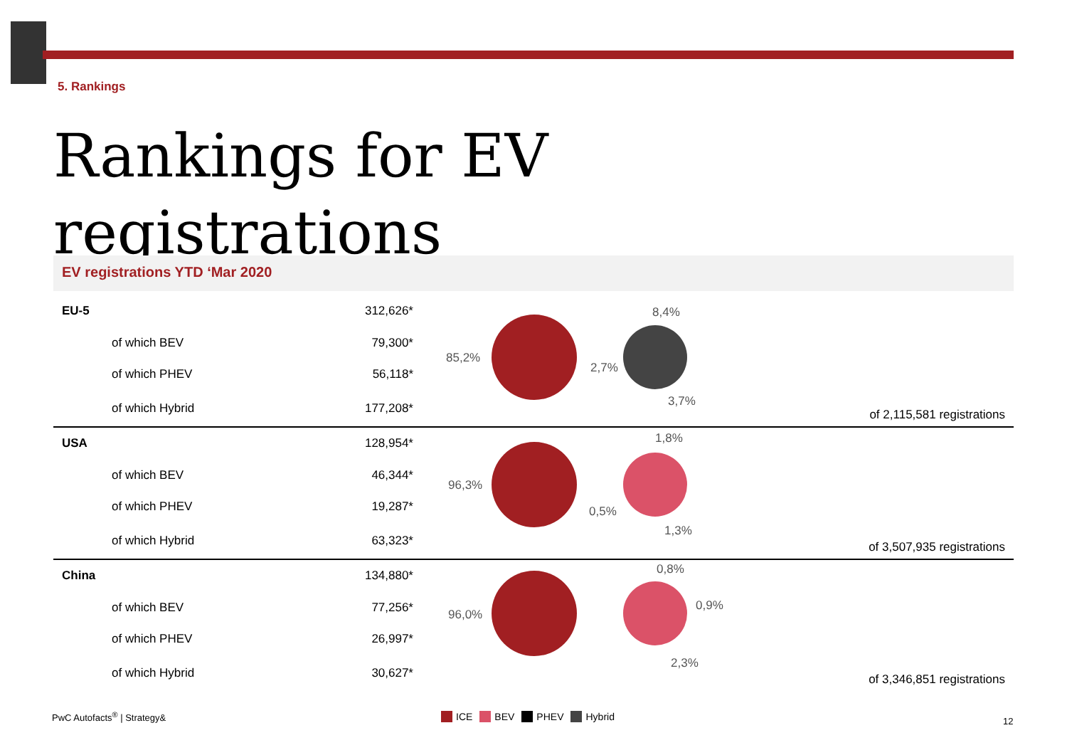5. Rankings
Rankings for EV registrations
EV registrations YTD ‘Mar 2020
85,2%
8,4%
2,7%
3,7%
96,3%
1,8%
0,5%
1,3%
96,0%
0,8%
0,9%
2,3%
| EU-5 | 312,626* | |
| of which BEV | 79,300* | |
| of which PHEV | 56,118* | |
| of which Hybrid | 177,208* | of 2,115,581 registrations |
| USA | 128,954* | |
| of which BEV | 46,344* | |
| of which PHEV | 19,287* | |
| of which Hybrid | 63,323* | of 3,507,935 registrations |
| China | 134,880* | |
| of which BEV | 77,256* | |
| of which PHEV | 26,997* | |
| of which Hybrid | 30,627* | of 3,346,851 registrations |
PwC Autofacts<sup>®</sup> | Strategy& ICE BEV PHEV Hybrid 12